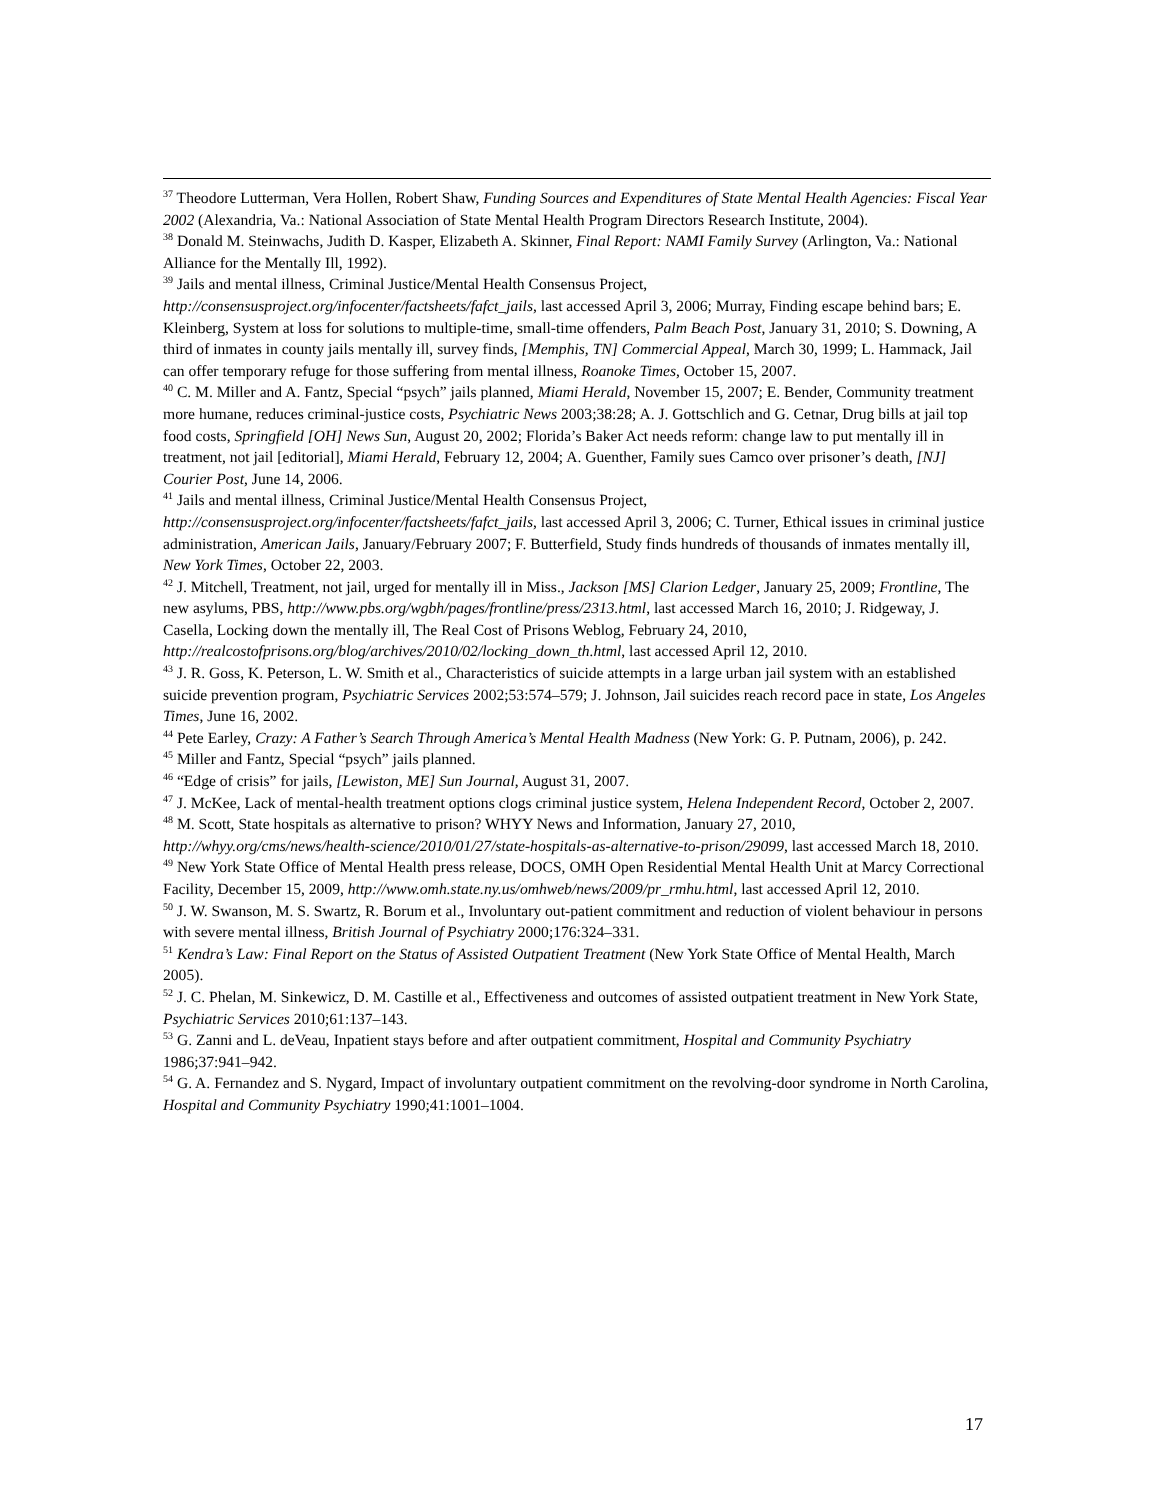<sup>37</sup> Theodore Lutterman, Vera Hollen, Robert Shaw, Funding Sources and Expenditures of State Mental Health Agencies: Fiscal Year 2002 (Alexandria, Va.: National Association of State Mental Health Program Directors Research Institute, 2004).
<sup>38</sup> Donald M. Steinwachs, Judith D. Kasper, Elizabeth A. Skinner, Final Report: NAMI Family Survey (Arlington, Va.: National Alliance for the Mentally Ill, 1992).
<sup>39</sup> Jails and mental illness, Criminal Justice/Mental Health Consensus Project, http://consensusproject.org/infocenter/factsheets/fafct_jails, last accessed April 3, 2006; Murray, Finding escape behind bars; E. Kleinberg, System at loss for solutions to multiple-time, small-time offenders, Palm Beach Post, January 31, 2010; S. Downing, A third of inmates in county jails mentally ill, survey finds, [Memphis, TN] Commercial Appeal, March 30, 1999; L. Hammack, Jail can offer temporary refuge for those suffering from mental illness, Roanoke Times, October 15, 2007.
<sup>40</sup> C. M. Miller and A. Fantz, Special “psych” jails planned, Miami Herald, November 15, 2007; E. Bender, Community treatment more humane, reduces criminal-justice costs, Psychiatric News 2003;38:28; A. J. Gottschlich and G. Cetnar, Drug bills at jail top food costs, Springfield [OH] News Sun, August 20, 2002; Florida’s Baker Act needs reform: change law to put mentally ill in treatment, not jail [editorial], Miami Herald, February 12, 2004; A. Guenther, Family sues Camco over prisoner’s death, [NJ] Courier Post, June 14, 2006.
<sup>41</sup> Jails and mental illness, Criminal Justice/Mental Health Consensus Project, http://consensusproject.org/infocenter/factsheets/fafct_jails, last accessed April 3, 2006; C. Turner, Ethical issues in criminal justice administration, American Jails, January/February 2007; F. Butterfield, Study finds hundreds of thousands of inmates mentally ill, New York Times, October 22, 2003.
<sup>42</sup> J. Mitchell, Treatment, not jail, urged for mentally ill in Miss., Jackson [MS] Clarion Ledger, January 25, 2009; Frontline, The new asylums, PBS, http://www.pbs.org/wgbh/pages/frontline/press/2313.html, last accessed March 16, 2010; J. Ridgeway, J. Casella, Locking down the mentally ill, The Real Cost of Prisons Weblog, February 24, 2010, http://realcostofprisons.org/blog/archives/2010/02/locking_down_th.html, last accessed April 12, 2010.
<sup>43</sup> J. R. Goss, K. Peterson, L. W. Smith et al., Characteristics of suicide attempts in a large urban jail system with an established suicide prevention program, Psychiatric Services 2002;53:574–579; J. Johnson, Jail suicides reach record pace in state, Los Angeles Times, June 16, 2002.
<sup>44</sup> Pete Earley, Crazy: A Father’s Search Through America’s Mental Health Madness (New York: G. P. Putnam, 2006), p. 242.
<sup>45</sup> Miller and Fantz, Special “psych” jails planned.
<sup>46</sup> “Edge of crisis” for jails, [Lewiston, ME] Sun Journal, August 31, 2007.
<sup>47</sup> J. McKee, Lack of mental-health treatment options clogs criminal justice system, Helena Independent Record, October 2, 2007.
<sup>48</sup> M. Scott, State hospitals as alternative to prison? WHYY News and Information, January 27, 2010, http://whyy.org/cms/news/health-science/2010/01/27/state-hospitals-as-alternative-to-prison/29099, last accessed March 18, 2010.
<sup>49</sup> New York State Office of Mental Health press release, DOCS, OMH Open Residential Mental Health Unit at Marcy Correctional Facility, December 15, 2009, http://www.omh.state.ny.us/omhweb/news/2009/pr_rmhu.html, last accessed April 12, 2010.
<sup>50</sup> J. W. Swanson, M. S. Swartz, R. Borum et al., Involuntary out-patient commitment and reduction of violent behaviour in persons with severe mental illness, British Journal of Psychiatry 2000;176:324–331.
<sup>51</sup> Kendra’s Law: Final Report on the Status of Assisted Outpatient Treatment (New York State Office of Mental Health, March 2005).
<sup>52</sup> J. C. Phelan, M. Sinkewicz, D. M. Castille et al., Effectiveness and outcomes of assisted outpatient treatment in New York State, Psychiatric Services 2010;61:137–143.
<sup>53</sup> G. Zanni and L. deVeau, Inpatient stays before and after outpatient commitment, Hospital and Community Psychiatry 1986;37:941–942.
<sup>54</sup> G. A. Fernandez and S. Nygard, Impact of involuntary outpatient commitment on the revolving-door syndrome in North Carolina, Hospital and Community Psychiatry 1990;41:1001–1004.
17